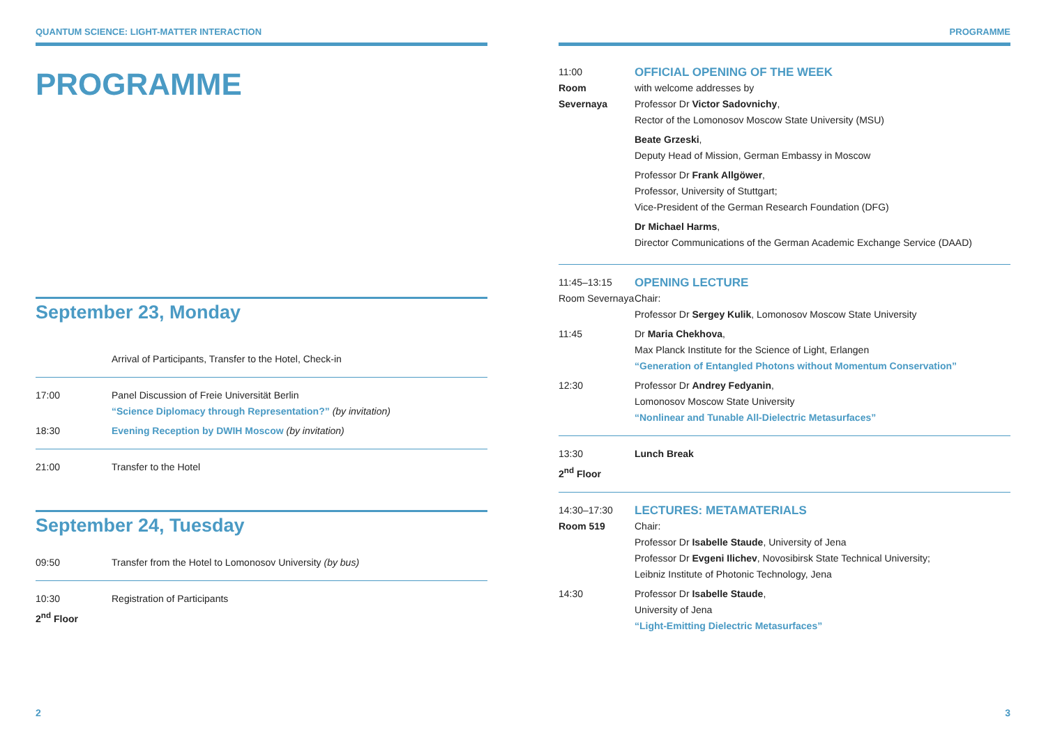QUANTUM SCIENCE: LIGHT-MATTER INTERACTION
PROGRAMME
September 23, Monday
Arrival of Participants, Transfer to the Hotel, Check-in
17:00 Panel Discussion of Freie Universität Berlin
“Science Diplomacy through Representation?” (by invitation)
18:30 Evening Reception by DWIH Moscow (by invitation)
21:00 Transfer to the Hotel
September 24, Tuesday
09:50 Transfer from the Hotel to Lomonosov University (by bus)
10:30
2<sup>nd</sup> Floor
Registration of Participants
2
PROGRAMME
11:00
Room
Severnaya
OFFICIAL OPENING OF THE WEEK
with welcome addresses by
Professor Dr Victor Sadovnichy,
Rector of the Lomonosov Moscow State University (MSU)
Beate Grzeski,
Deputy Head of Mission, German Embassy in Moscow
Professor Dr Frank Allgöwer,
Professor, University of Stuttgart;
Vice-President of the German Research Foundation (DFG)
Dr Michael Harms,
Director Communications of the German Academic Exchange Service (DAAD)
11:45–13:15
Room Severnaya
OPENING LECTURE
Chair:
Professor Dr Sergey Kulik, Lomonosov Moscow State University
11:45 Dr Maria Chekhova,
Max Planck Institute for the Science of Light, Erlangen
“Generation of Entangled Photons without Momentum Conservation”
12:30 Professor Dr Andrey Fedyanin,
Lomonosov Moscow State University
“Nonlinear and Tunable All-Dielectric Metasurfaces”
13:30
2<sup>nd</sup> Floor
Lunch Break
14:30–17:30
Room 519
LECTURES: METAMATERIALS
Chair:
Professor Dr Isabelle Staude, University of Jena
Professor Dr Evgeni Ilichev, Novosibirsk State Technical University;
Leibniz Institute of Photonic Technology, Jena
14:30 Professor Dr Isabelle Staude,
University of Jena
“Light-Emitting Dielectric Metasurfaces”
3